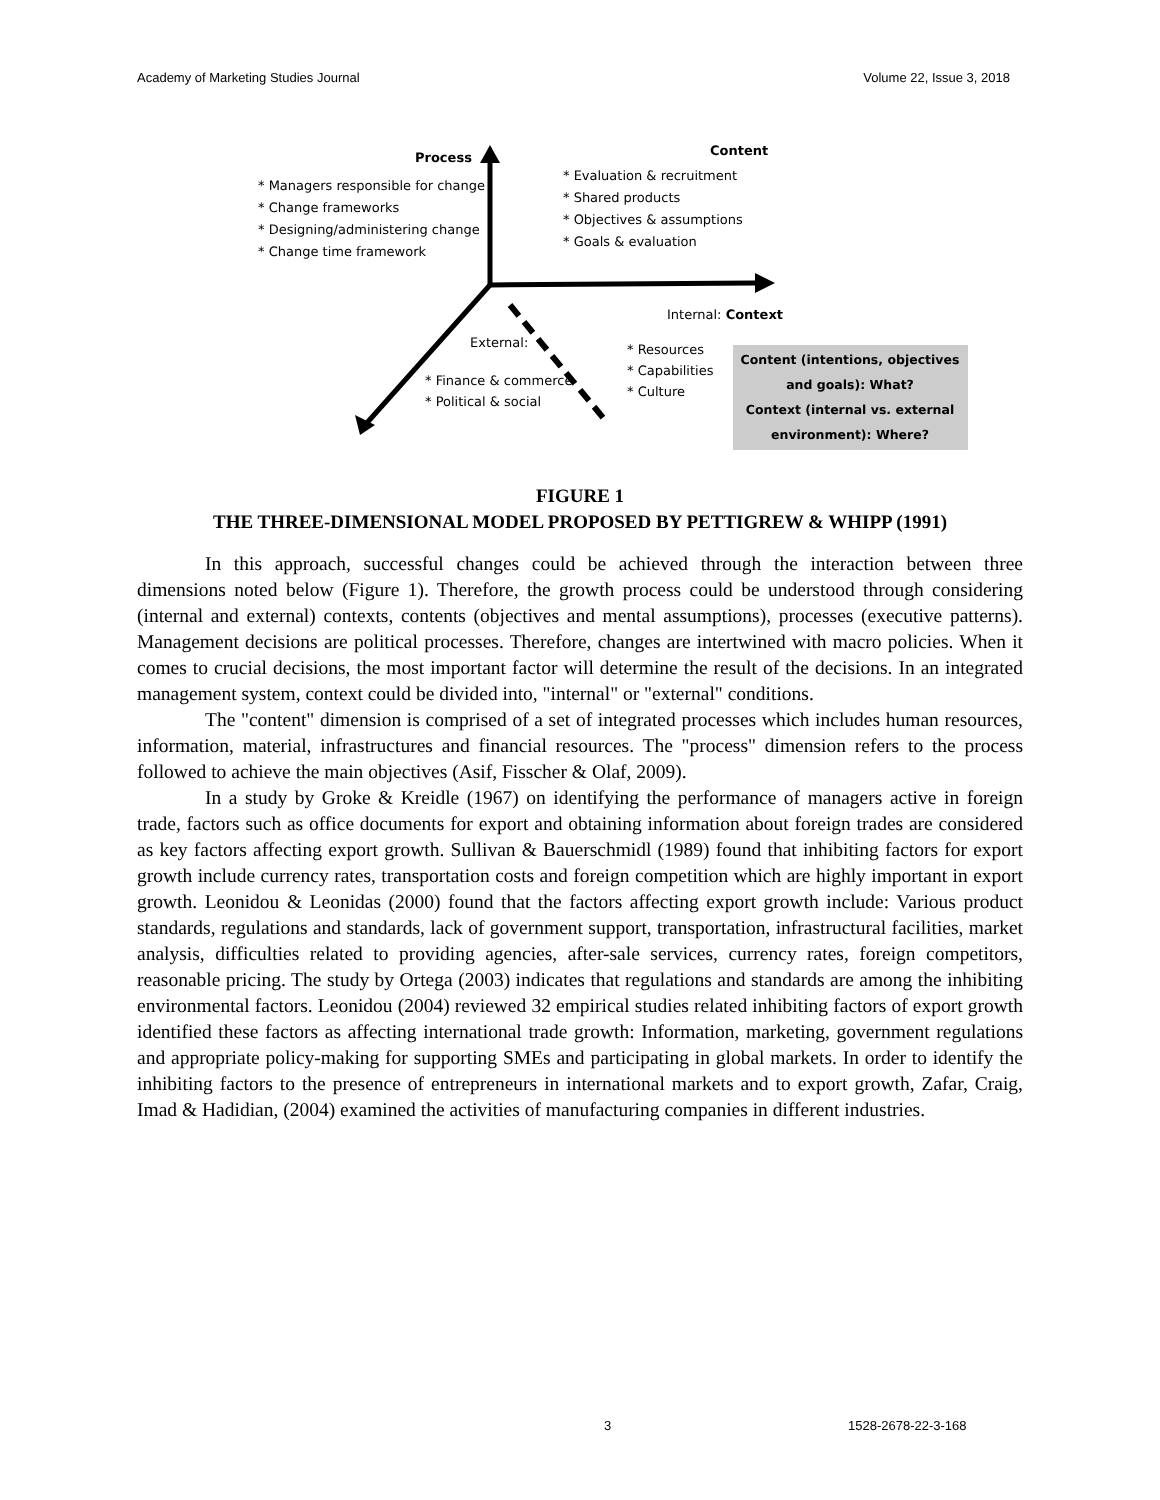Academy of Marketing Studies Journal Volume 22, Issue 3, 2018
Process
* Managers responsible for change
* Change frameworks
* Designing/administering change
* Change time framework
Content
* Evaluation & recruitment
* Shared products
* Objectives & assumptions
* Goals & evaluation
Internal: Context
External:
* Finance & commerce
* Political & social
* Resources
* Capabilities
* Culture
Content (intentions, objectives and goals): What?
Context (internal vs. external environment): Where?
FIGURE 1
THE THREE-DIMENSIONAL MODEL PROPOSED BY PETTIGREW & WHIPP (1991)
In this approach, successful changes could be achieved through the interaction between three dimensions noted below (Figure 1). Therefore, the growth process could be understood through considering (internal and external) contexts, contents (objectives and mental assumptions), processes (executive patterns). Management decisions are political processes. Therefore, changes are intertwined with macro policies. When it comes to crucial decisions, the most important factor will determine the result of the decisions. In an integrated management system, context could be divided into, "internal" or "external" conditions.
The "content" dimension is comprised of a set of integrated processes which includes human resources, information, material, infrastructures and financial resources. The "process" dimension refers to the process followed to achieve the main objectives (Asif, Fisscher & Olaf, 2009).
In a study by Groke & Kreidle (1967) on identifying the performance of managers active in foreign trade, factors such as office documents for export and obtaining information about foreign trades are considered as key factors affecting export growth. Sullivan & Bauerschmidl (1989) found that inhibiting factors for export growth include currency rates, transportation costs and foreign competition which are highly important in export growth. Leonidou & Leonidas (2000) found that the factors affecting export growth include: Various product standards, regulations and standards, lack of government support, transportation, infrastructural facilities, market analysis, difficulties related to providing agencies, after-sale services, currency rates, foreign competitors, reasonable pricing. The study by Ortega (2003) indicates that regulations and standards are among the inhibiting environmental factors. Leonidou (2004) reviewed 32 empirical studies related inhibiting factors of export growth identified these factors as affecting international trade growth: Information, marketing, government regulations and appropriate policy-making for supporting SMEs and participating in global markets. In order to identify the inhibiting factors to the presence of entrepreneurs in international markets and to export growth, Zafar, Craig, Imad & Hadidian, (2004) examined the activities of manufacturing companies in different industries.
3 1528-2678-22-3-168